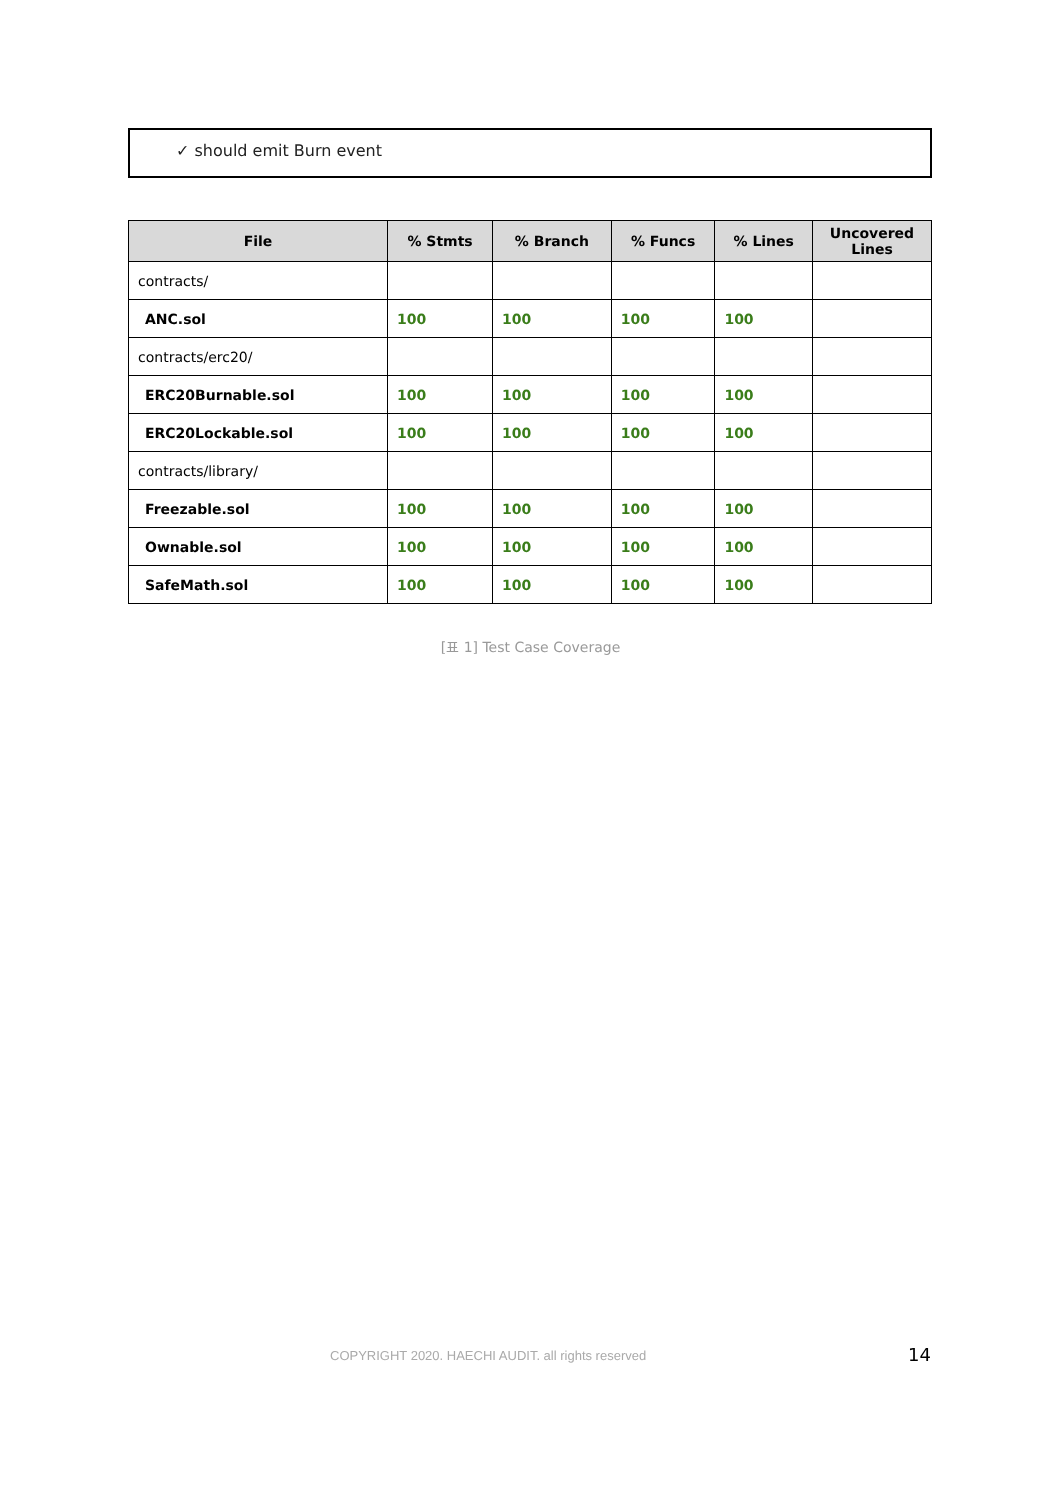✓ should emit Burn event
| File | % Stmts | % Branch | % Funcs | % Lines | Uncovered Lines |
| --- | --- | --- | --- | --- | --- |
| contracts/ | | | | | |
| ANC.sol | 100 | 100 | 100 | 100 | |
| contracts/erc20/ | | | | | |
| ERC20Burnable.sol | 100 | 100 | 100 | 100 | |
| ERC20Lockable.sol | 100 | 100 | 100 | 100 | |
| contracts/library/ | | | | | |
| Freezable.sol | 100 | 100 | 100 | 100 | |
| Ownable.sol | 100 | 100 | 100 | 100 | |
| SafeMath.sol | 100 | 100 | 100 | 100 | |
[표 1] Test Case Coverage
COPYRIGHT 2020. HAECHI AUDIT. all rights reserved
14